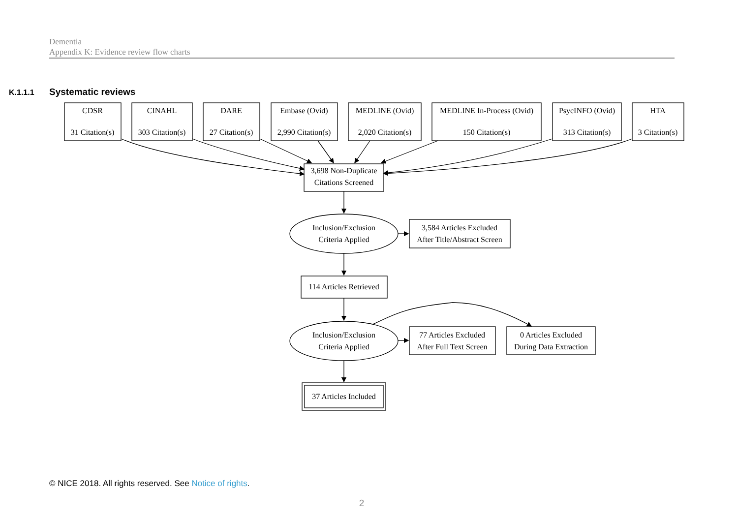Dementia
Appendix K: Evidence review flow charts
K.1.1.1 Systematic reviews
CDSR
31 Citation(s)
CINAHL
303 Citation(s)
DARE
27 Citation(s)
Embase (Ovid)
2,990 Citation(s)
MEDLINE (Ovid)
2,020 Citation(s)
MEDLINE In-Process (Ovid)
150 Citation(s)
PsycINFO (Ovid)
313 Citation(s)
HTA
3 Citation(s)
3,698 Non-Duplicate
Citations Screened
Inclusion/Exclusion
Criteria Applied
3,584 Articles Excluded
After Title/Abstract Screen
114 Articles Retrieved
Inclusion/Exclusion
Criteria Applied
77 Articles Excluded
After Full Text Screen
0 Articles Excluded
During Data Extraction
37 Articles Included
© NICE 2018. All rights reserved. See Notice of rights.
2